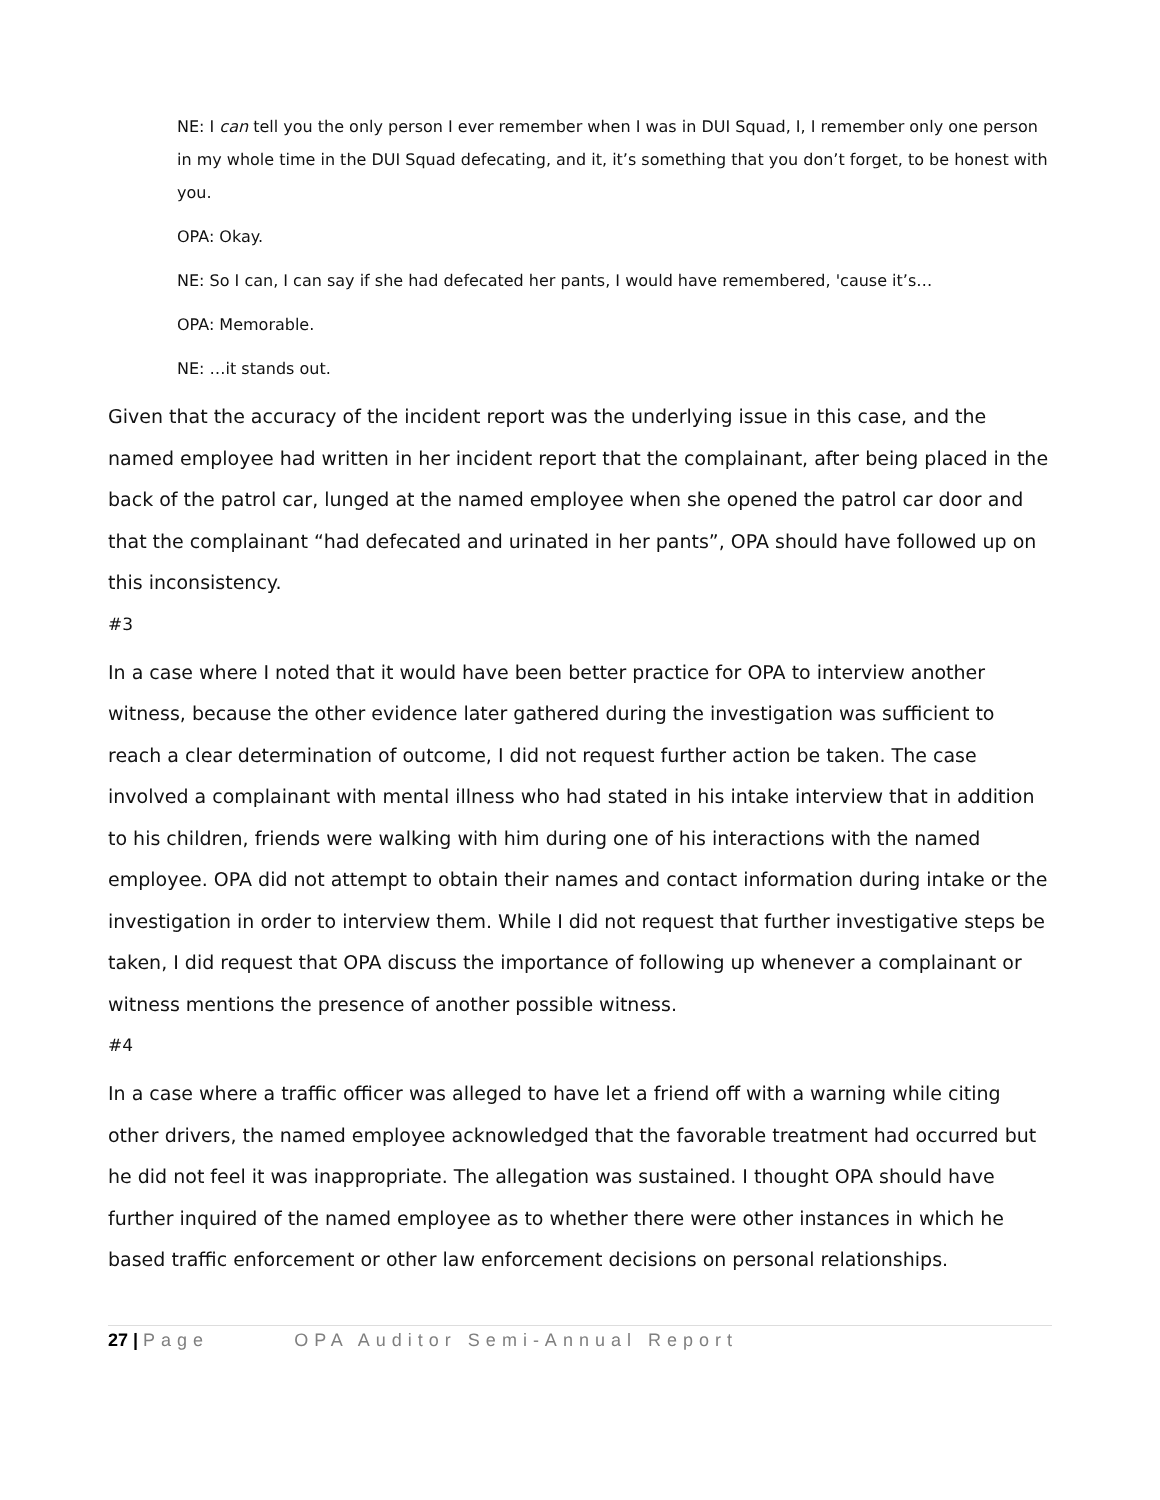NE: I can tell you the only person I ever remember when I was in DUI Squad, I, I remember only one person in my whole time in the DUI Squad defecating, and it, it’s something that you don’t forget, to be honest with you.
OPA: Okay.
NE: So I can, I can say if she had defecated her pants, I would have remembered, 'cause it’s…
OPA: Memorable.
NE: …it stands out.
Given that the accuracy of the incident report was the underlying issue in this case, and the named employee had written in her incident report that the complainant, after being placed in the back of the patrol car, lunged at the named employee when she opened the patrol car door and that the complainant “had defecated and urinated in her pants”, OPA should have followed up on this inconsistency.
#3
In a case where I noted that it would have been better practice for OPA to interview another witness, because the other evidence later gathered during the investigation was sufficient to reach a clear determination of outcome, I did not request further action be taken. The case involved a complainant with mental illness who had stated in his intake interview that in addition to his children, friends were walking with him during one of his interactions with the named employee. OPA did not attempt to obtain their names and contact information during intake or the investigation in order to interview them. While I did not request that further investigative steps be taken, I did request that OPA discuss the importance of following up whenever a complainant or witness mentions the presence of another possible witness.
#4
In a case where a traffic officer was alleged to have let a friend off with a warning while citing other drivers, the named employee acknowledged that the favorable treatment had occurred but he did not feel it was inappropriate. The allegation was sustained. I thought OPA should have further inquired of the named employee as to whether there were other instances in which he based traffic enforcement or other law enforcement decisions on personal relationships.
27 | Page OPA Auditor Semi-Annual Report